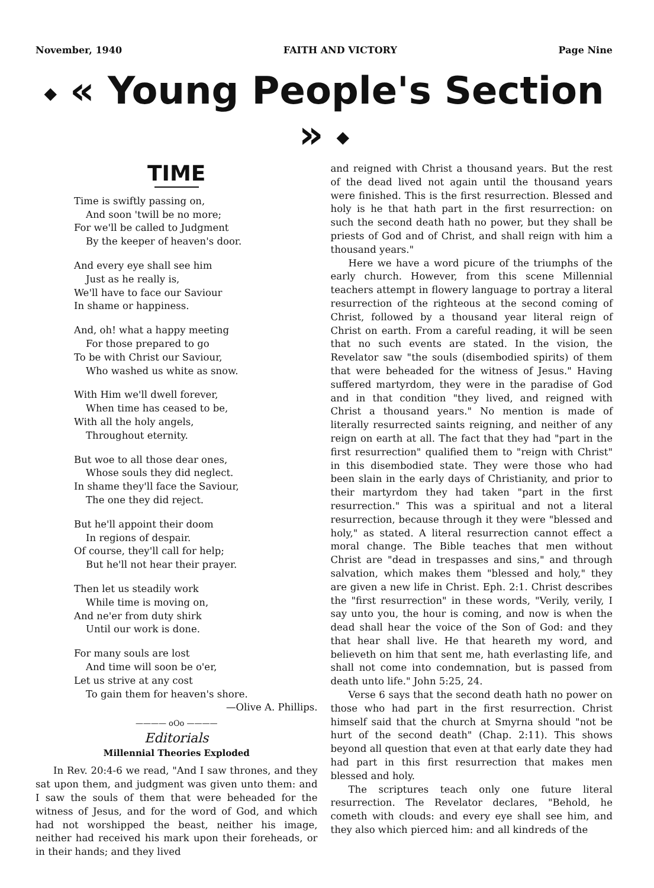November, 1940 FAITH AND VICTORY Page Nine
◆ « Young People's Section » ◆
TIME
Time is swiftly passing on,
And soon 'twill be no more;
For we'll be called to Judgment
By the keeper of heaven's door.
And every eye shall see him
Just as he really is,
We'll have to face our Saviour
In shame or happiness.
And, oh! what a happy meeting
For those prepared to go
To be with Christ our Saviour,
Who washed us white as snow.
With Him we'll dwell forever,
When time has ceased to be,
With all the holy angels,
Throughout eternity.
But woe to all those dear ones,
Whose souls they did neglect.
In shame they'll face the Saviour,
The one they did reject.
But he'll appoint their doom
In regions of despair.
Of course, they'll call for help;
But he'll not hear their prayer.
Then let us steadily work
While time is moving on,
And ne'er from duty shirk
Until our work is done.
For many souls are lost
And time will soon be o'er,
Let us strive at any cost
To gain them for heaven's shore.
—Olive A. Phillips.
———— oOo ————
Editorials
Millennial Theories Exploded
In Rev. 20:4-6 we read, "And I saw thrones, and they sat upon them, and judgment was given unto them: and I saw the souls of them that were beheaded for the witness of Jesus, and for the word of God, and which had not worshipped the beast, neither his image, neither had received his mark upon their foreheads, or in their hands; and they lived
and reigned with Christ a thousand years. But the rest of the dead lived not again until the thousand years were finished. This is the first resurrection. Blessed and holy is he that hath part in the first resurrection: on such the second death hath no power, but they shall be priests of God and of Christ, and shall reign with him a thousand years."
Here we have a word picure of the triumphs of the early church. However, from this scene Millennial teachers attempt in flowery language to portray a literal resurrection of the righteous at the second coming of Christ, followed by a thousand year literal reign of Christ on earth. From a careful reading, it will be seen that no such events are stated. In the vision, the Revelator saw "the souls (disembodied spirits) of them that were beheaded for the witness of Jesus." Having suffered martyrdom, they were in the paradise of God and in that condition "they lived, and reigned with Christ a thousand years." No mention is made of literally resurrected saints reigning, and neither of any reign on earth at all. The fact that they had "part in the first resurrection" qualified them to "reign with Christ" in this disembodied state. They were those who had been slain in the early days of Christianity, and prior to their martyrdom they had taken "part in the first resurrection." This was a spiritual and not a literal resurrection, because through it they were "blessed and holy," as stated. A literal resurrection cannot effect a moral change. The Bible teaches that men without Christ are "dead in trespasses and sins," and through salvation, which makes them "blessed and holy," they are given a new life in Christ. Eph. 2:1. Christ describes the "first resurrection" in these words, "Verily, verily, I say unto you, the hour is coming, and now is when the dead shall hear the voice of the Son of God: and they that hear shall live. He that heareth my word, and believeth on him that sent me, hath everlasting life, and shall not come into condemnation, but is passed from death unto life." John 5:25, 24.
Verse 6 says that the second death hath no power on those who had part in the first resurrection. Christ himself said that the church at Smyrna should "not be hurt of the second death" (Chap. 2:11). This shows beyond all question that even at that early date they had had part in this first resurrection that makes men blessed and holy.
The scriptures teach only one future literal resurrection. The Revelator declares, "Behold, he cometh with clouds: and every eye shall see him, and they also which pierced him: and all kindreds of the